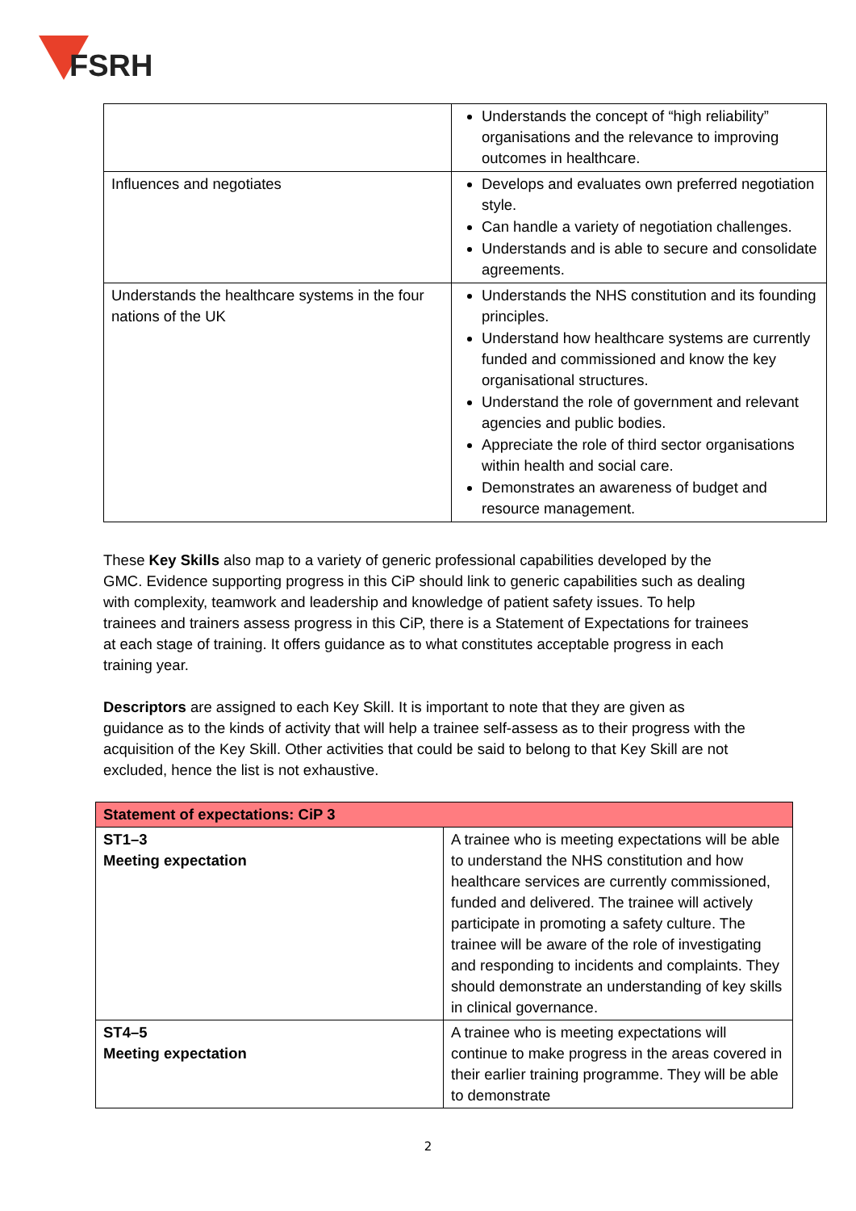FSRH
| | Understands the concept of “high reliability” organisations and the relevance to improving outcomes in healthcare. |
| Influences and negotiates | Develops and evaluates own preferred negotiation style. Can handle a variety of negotiation challenges. Understands and is able to secure and consolidate agreements. |
| Understands the healthcare systems in the four nations of the UK | Understands the NHS constitution and its founding principles. Understand how healthcare systems are currently funded and commissioned and know the key organisational structures. Understand the role of government and relevant agencies and public bodies. Appreciate the role of third sector organisations within health and social care. Demonstrates an awareness of budget and resource management. |
These Key Skills also map to a variety of generic professional capabilities developed by the GMC. Evidence supporting progress in this CiP should link to generic capabilities such as dealing with complexity, teamwork and leadership and knowledge of patient safety issues. To help trainees and trainers assess progress in this CiP, there is a Statement of Expectations for trainees at each stage of training. It offers guidance as to what constitutes acceptable progress in each training year.
Descriptors are assigned to each Key Skill. It is important to note that they are given as guidance as to the kinds of activity that will help a trainee self-assess as to their progress with the acquisition of the Key Skill. Other activities that could be said to belong to that Key Skill are not excluded, hence the list is not exhaustive.
| Statement of expectations: CiP 3 | |
| --- | --- |
| ST1–3 Meeting expectation | A trainee who is meeting expectations will be able to understand the NHS constitution and how healthcare services are currently commissioned, funded and delivered. The trainee will actively participate in promoting a safety culture. The trainee will be aware of the role of investigating and responding to incidents and complaints. They should demonstrate an understanding of key skills in clinical governance. |
| ST4–5 Meeting expectation | A trainee who is meeting expectations will continue to make progress in the areas covered in their earlier training programme. They will be able to demonstrate |
2